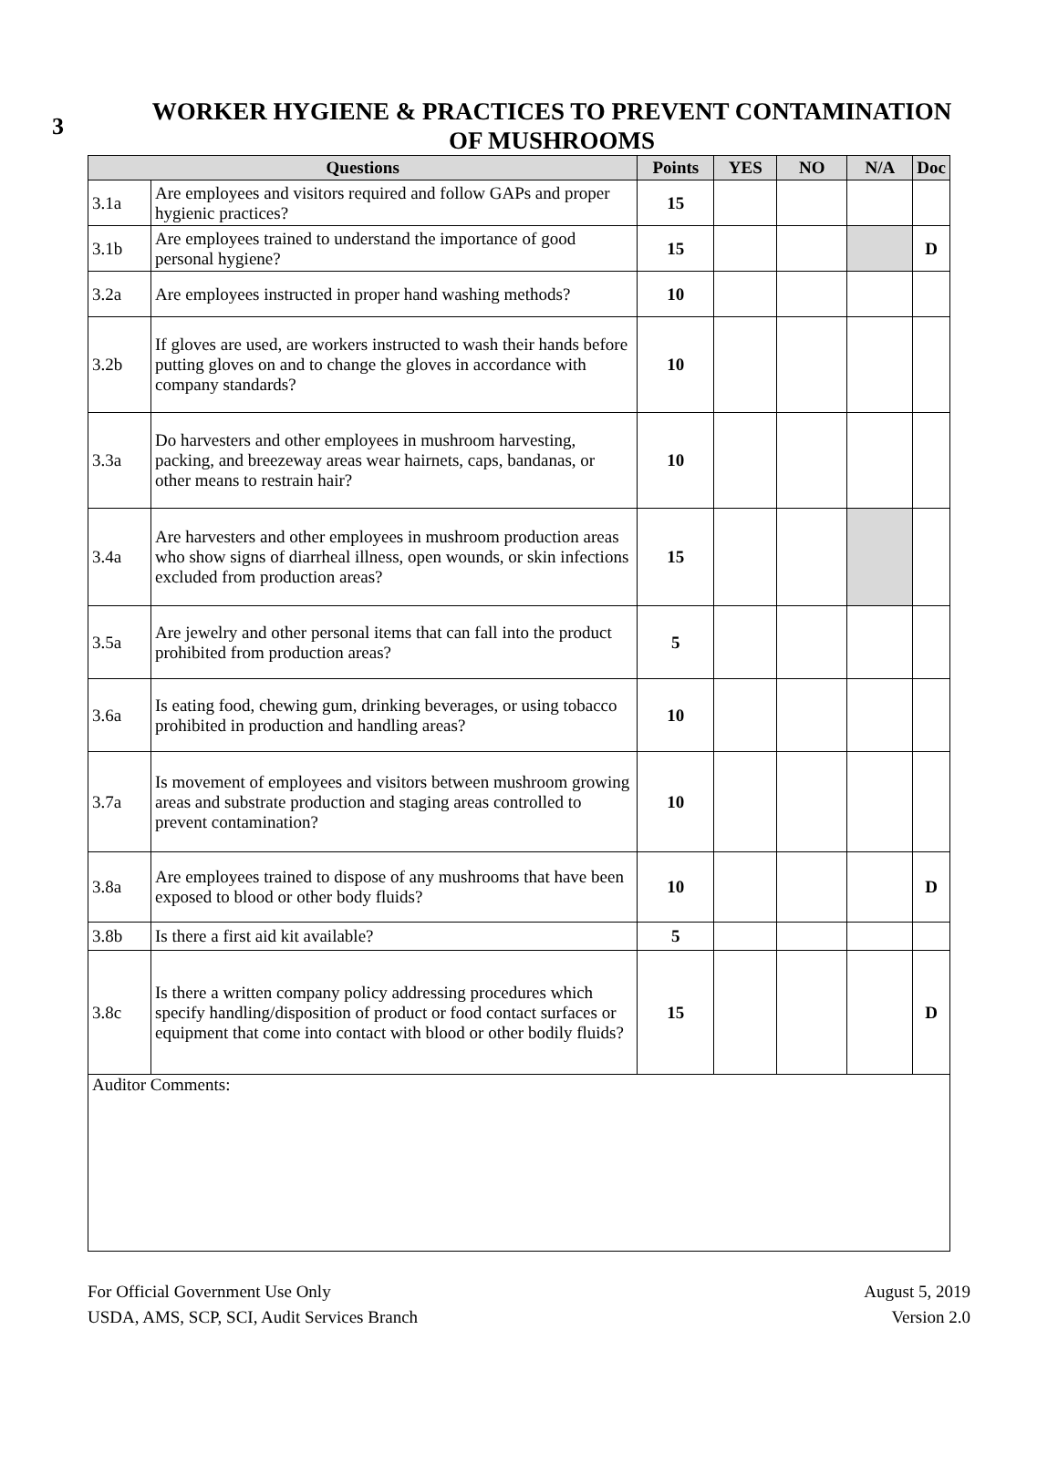3
WORKER HYGIENE & PRACTICES TO PREVENT CONTAMINATION
OF MUSHROOMS
| Questions | | Points | YES | NO | N/A | Doc |
| --- | --- | --- | --- | --- | --- | --- |
| 3.1a | Are employees and visitors required and follow GAPs and proper hygienic practices? | 15 | | | | |
| 3.1b | Are employees trained to understand the importance of good personal hygiene? | 15 | | | | D |
| 3.2a | Are employees instructed in proper hand washing methods? | 10 | | | | |
| 3.2b | If gloves are used, are workers instructed to wash their hands before putting gloves on and to change the gloves in accordance with company standards? | 10 | | | | |
| 3.3a | Do harvesters and other employees in mushroom harvesting, packing, and breezeway areas wear hairnets, caps, bandanas, or other means to restrain hair? | 10 | | | | |
| 3.4a | Are harvesters and other employees in mushroom production areas who show signs of diarrheal illness, open wounds, or skin infections excluded from production areas? | 15 | | | | |
| 3.5a | Are jewelry and other personal items that can fall into the product prohibited from production areas? | 5 | | | | |
| 3.6a | Is eating food, chewing gum, drinking beverages, or using tobacco prohibited in production and handling areas? | 10 | | | | |
| 3.7a | Is movement of employees and visitors between mushroom growing areas and substrate production and staging areas controlled to prevent contamination? | 10 | | | | |
| 3.8a | Are employees trained to dispose of any mushrooms that have been exposed to blood or other body fluids? | 10 | | | | D |
| 3.8b | Is there a first aid kit available? | 5 | | | | |
| 3.8c | Is there a written company policy addressing procedures which specify handling/disposition of product or food contact surfaces or equipment that come into contact with blood or other bodily fluids? | 15 | | | | D |
| Auditor Comments: | | | | | | |
For Official Government Use Only
USDA, AMS, SCP, SCI, Audit Services Branch
August 5, 2019
Version 2.0